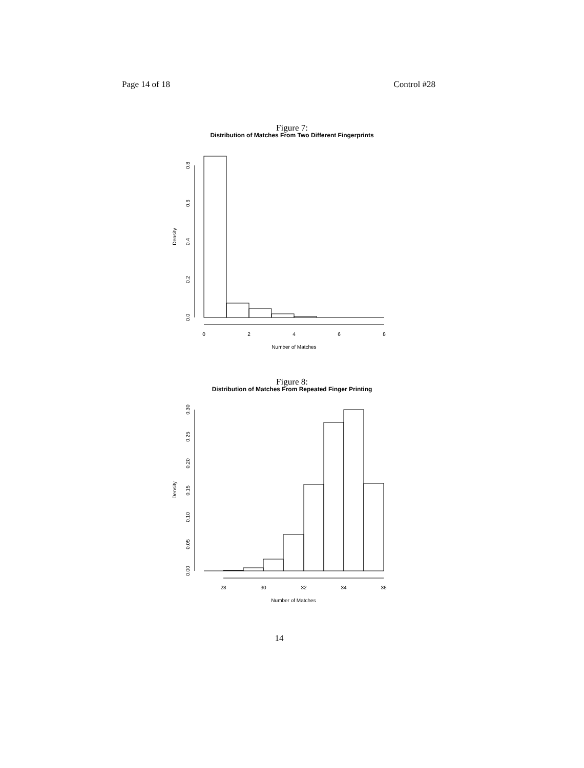Page 14 of 18 Control #28
Figure 7:
Distribution of Matches From Two Different Fingerprints
0
2
4
6
8
Number of Matches
0.0
0.2
0.4
0.6
0.8
Density
Figure 8:
Distribution of Matches From Repeated Finger Printing
28
30
32
34
36
Number of Matches
0.00
0.05
0.10
0.15
0.20
0.25
0.30
Density
14